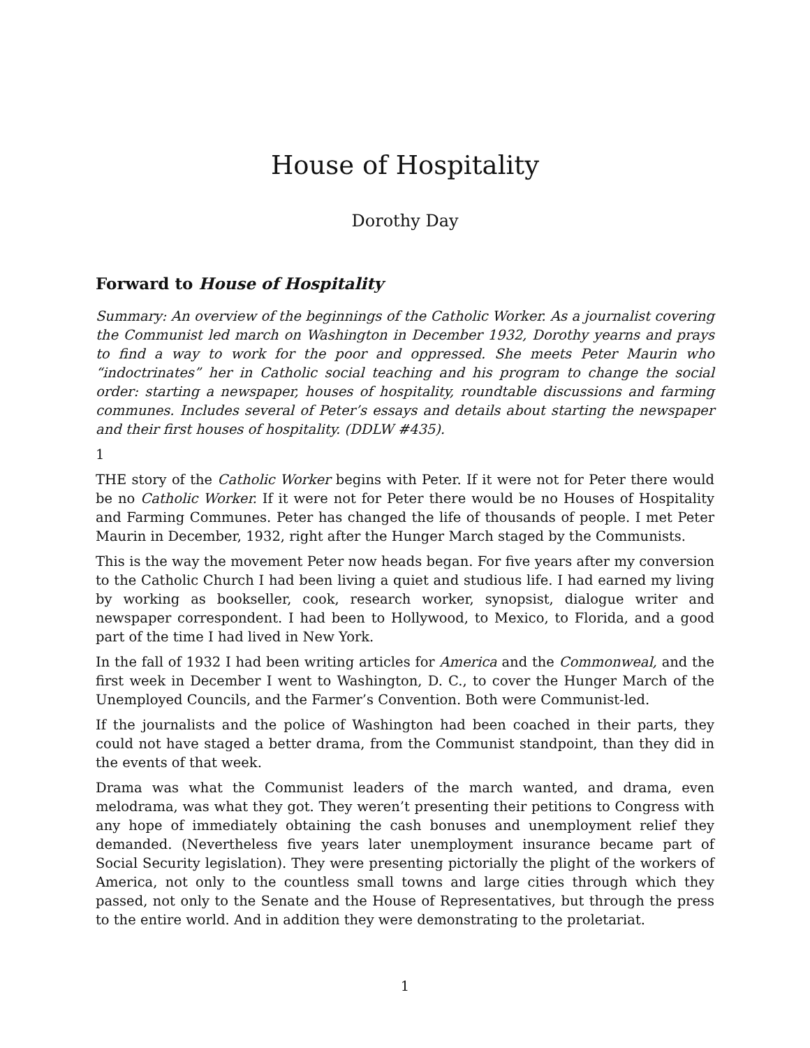House of Hospitality
Dorothy Day
Forward to House of Hospitality
Summary: An overview of the beginnings of the Catholic Worker. As a journalist covering the Communist led march on Washington in December 1932, Dorothy yearns and prays to find a way to work for the poor and oppressed. She meets Peter Maurin who “indoctrinates” her in Catholic social teaching and his program to change the social order: starting a newspaper, houses of hospitality, roundtable discussions and farming communes. Includes several of Peter’s essays and details about starting the newspaper and their first houses of hospitality. (DDLW #435).
1
THE story of the Catholic Worker begins with Peter. If it were not for Peter there would be no Catholic Worker. If it were not for Peter there would be no Houses of Hospitality and Farming Communes. Peter has changed the life of thousands of people. I met Peter Maurin in December, 1932, right after the Hunger March staged by the Communists.
This is the way the movement Peter now heads began. For five years after my conversion to the Catholic Church I had been living a quiet and studious life. I had earned my living by working as bookseller, cook, research worker, synopsist, dialogue writer and newspaper correspondent. I had been to Hollywood, to Mexico, to Florida, and a good part of the time I had lived in New York.
In the fall of 1932 I had been writing articles for America and the Commonweal, and the first week in December I went to Washington, D. C., to cover the Hunger March of the Unemployed Councils, and the Farmer’s Convention. Both were Communist-led.
If the journalists and the police of Washington had been coached in their parts, they could not have staged a better drama, from the Communist standpoint, than they did in the events of that week.
Drama was what the Communist leaders of the march wanted, and drama, even melodrama, was what they got. They weren’t presenting their petitions to Congress with any hope of immediately obtaining the cash bonuses and unemployment relief they demanded. (Nevertheless five years later unemployment insurance became part of Social Security legislation). They were presenting pictorially the plight of the workers of America, not only to the countless small towns and large cities through which they passed, not only to the Senate and the House of Representatives, but through the press to the entire world. And in addition they were demonstrating to the proletariat.
1